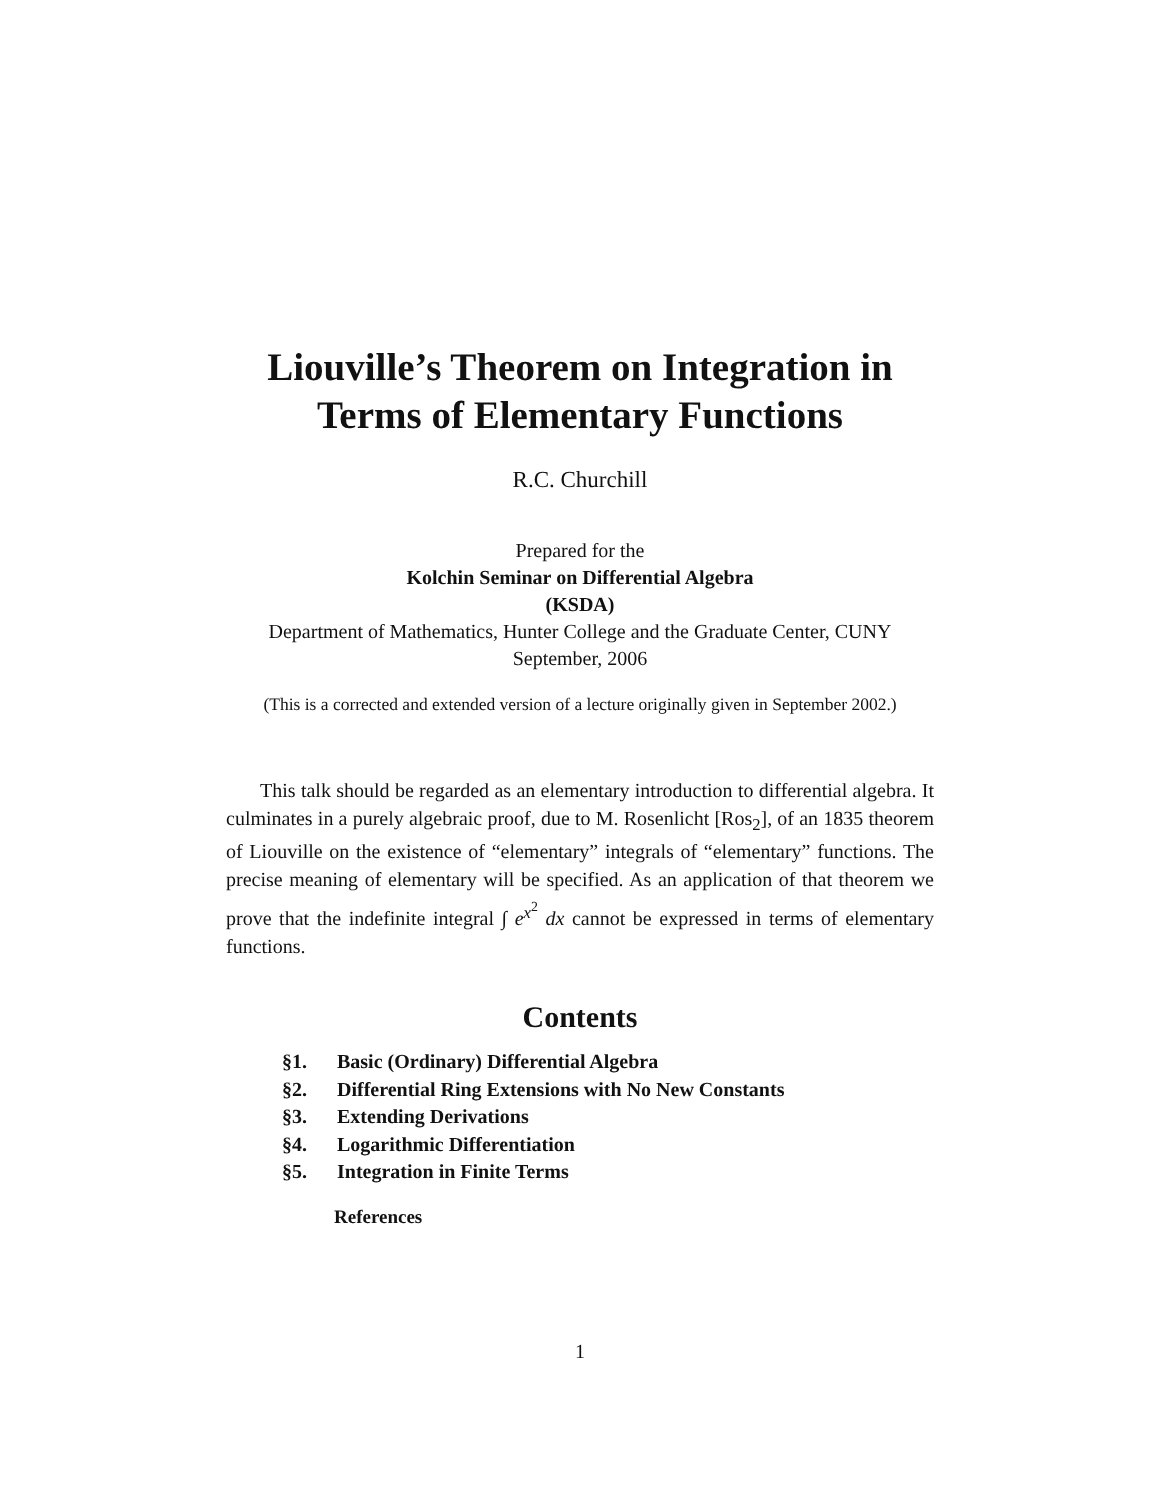Liouville’s Theorem on Integration in
Terms of Elementary Functions
R.C. Churchill
Prepared for the
Kolchin Seminar on Differential Algebra
(KSDA)
Department of Mathematics, Hunter College and the Graduate Center, CUNY
September, 2006
(This is a corrected and extended version of a lecture originally given in September 2002.)
This talk should be regarded as an elementary introduction to differential algebra. It culminates in a purely algebraic proof, due to M. Rosenlicht [Ros<sub>2</sub>], of an 1835 theorem of Liouville on the existence of “elementary” integrals of “elementary” functions. The precise meaning of elementary will be specified. As an application of that theorem we prove that the indefinite integral ∫ e<sup>x<sup>2</sup></sup> dx cannot be expressed in terms of elementary functions.
Contents
§1. Basic (Ordinary) Differential Algebra
§2. Differential Ring Extensions with No New Constants
§3. Extending Derivations
§4. Logarithmic Differentiation
§5. Integration in Finite Terms
References
1